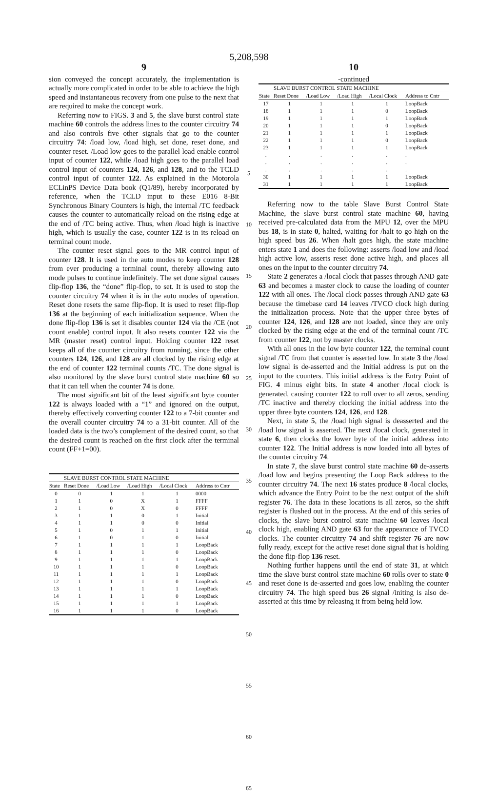5,208,598
9
sion conveyed the concept accurately, the implementation is actually more complicated in order to be able to achieve the high speed and instantaneous recovery from one pulse to the next that are required to make the concept work.
Referring now to FIGS. 3 and 5, the slave burst control state machine 60 controls the address lines to the counter circuitry 74 and also controls five other signals that go to the counter circuitry 74: /load low, /load high, set done, reset done, and counter reset. /Load low goes to the parallel load enable control input of counter 122, while /load high goes to the parallel load control input of counters 124, 126, and 128, and to the TCLD control input of counter 122. As explained in the Motorola ECLinPS Device Data book (Q1/89), hereby incorporated by reference, when the TCLD input to these E016 8-Bit Synchronous Binary Counters is high, the internal /TC feedback causes the counter to automatically reload on the rising edge at the end of /TC being active. Thus, when /load high is inactive high, which is usually the case, counter 122 is in its reload on terminal count mode.
The counter reset signal goes to the MR control input of counter 128. It is used in the auto modes to keep counter 128 from ever producing a terminal count, thereby allowing auto mode pulses to continue indefinitely. The set done signal causes flip-flop 136, the “done” flip-flop, to set. It is used to stop the counter circuitry 74 when it is in the auto modes of operation. Reset done resets the same flip-flop. It is used to reset flip-flop 136 at the beginning of each initialization sequence. When the done flip-flop 136 is set it disables counter 124 via the /CE (not count enable) control input. It also resets counter 122 via the MR (master reset) control input. Holding counter 122 reset keeps all of the counter circuitry from running, since the other counters 124, 126, and 128 are all clocked by the rising edge at the end of counter 122 terminal counts /TC. The done signal is also monitored by the slave burst control state machine 60 so that it can tell when the counter 74 is done.
The most significant bit of the least significant byte counter 122 is always loaded with a “1” and ignored on the output, thereby effectively converting counter 122 to a 7-bit counter and the overall counter circuitry 74 to a 31-bit counter. All of the loaded data is the two’s complement of the desired count, so that the desired count is reached on the first clock after the terminal count (FF+1=00).
| | SLAVE BURST CONTROL STATE MACHINE | | | | |
| --- | --- | --- | --- | --- | --- |
| State | Reset Done | /Load Low | /Load High | /Local Clock | Address to Cntr |
| 0 | 0 | 1 | 1 | 1 | 0000 |
| 1 | 1 | 0 | X | 1 | FFFF |
| 2 | 1 | 0 | X | 0 | FFFF |
| 3 | 1 | 1 | 0 | 1 | Initial |
| 4 | 1 | 1 | 0 | 0 | Initial |
| 5 | 1 | 0 | 1 | 1 | Initial |
| 6 | 1 | 0 | 1 | 0 | Initial |
| 7 | 1 | 1 | 1 | 1 | LoopBack |
| 8 | 1 | 1 | 1 | 0 | LoopBack |
| 9 | 1 | 1 | 1 | 1 | LoopBack |
| 10 | 1 | 1 | 1 | 0 | LoopBack |
| 11 | 1 | 1 | 1 | 1 | LoopBack |
| 12 | 1 | 1 | 1 | 0 | LoopBack |
| 13 | 1 | 1 | 1 | 1 | LoopBack |
| 14 | 1 | 1 | 1 | 0 | LoopBack |
| 15 | 1 | 1 | 1 | 1 | LoopBack |
| 16 | 1 | 1 | 1 | 0 | LoopBack |
5
10
15
20
25
30
35
40
45
50
55
60
65
10
-continued
| | SLAVE BURST CONTROL STATE MACHINE | | | | |
| --- | --- | --- | --- | --- | --- |
| State | Reset Done | /Load Low | /Load High | /Local Clock | Address to Cntr |
| 17 | 1 | 1 | 1 | 1 | LoopBack |
| 18 | 1 | 1 | 1 | 0 | LoopBack |
| 19 | 1 | 1 | 1 | 1 | LoopBack |
| 20 | 1 | 1 | 1 | 0 | LoopBack |
| 21 | 1 | 1 | 1 | 1 | LoopBack |
| 22 | 1 | 1 | 1 | 0 | LoopBack |
| 23 | 1 | 1 | 1 | 1 | LoopBack |
| . | . | . | . | . | . |
| . | . | . | . | . | . |
| . | . | . | . | . | . |
| 30 | 1 | 1 | 1 | 1 | LoopBack |
| 31 | 1 | 1 | 1 | 1 | LoopBack |
Referring now to the table Slave Burst Control State Machine, the slave burst control state machine 60, having received pre-calculated data from the MPU 12, over the MPU bus 18, is in state 0, halted, waiting for /halt to go high on the high speed bus 26. When /halt goes high, the state machine enters state 1 and does the following: asserts /load low and /load high active low, asserts reset done active high, and places all ones on the input to the counter circuitry 74.
State 2 generates a /local clock that passes through AND gate 63 and becomes a master clock to cause the loading of counter 122 with all ones. The /local clock passes through AND gate 63 because the timebase card 14 leaves /TVCO clock high during the initialization process. Note that the upper three bytes of counter 124, 126, and 128 are not loaded, since they are only clocked by the rising edge at the end of the terminal count /TC from counter 122, not by master clocks.
With all ones in the low byte counter 122, the terminal count signal /TC from that counter is asserted low. In state 3 the /load low signal is de-asserted and the Initial address is put on the input to the counters. This initial address is the Entry Point of FIG. 4 minus eight bits. In state 4 another /local clock is generated, causing counter 122 to roll over to all zeros, sending /TC inactive and thereby clocking the initial address into the upper three byte counters 124, 126, and 128.
Next, in state 5, the /load high signal is deasserted and the /load low signal is asserted. The next /local clock, generated in state 6, then clocks the lower byte of the initial address into counter 122. The Initial address is now loaded into all bytes of the counter circuitry 74.
In state 7, the slave burst control state machine 60 de-asserts /load low and begins presenting the Loop Back address to the counter circuitry 74. The next 16 states produce 8 /local clocks, which advance the Entry Point to be the next output of the shift register 76. The data in these locations is all zeros, so the shift register is flushed out in the process. At the end of this series of clocks, the slave burst control state machine 60 leaves /local clock high, enabling AND gate 63 for the appearance of TVCO clocks. The counter circuitry 74 and shift register 76 are now fully ready, except for the active reset done signal that is holding the done flip-flop 136 reset.
Nothing further happens until the end of state 31, at which time the slave burst control state machine 60 rolls over to state 0 and reset done is de-asserted and goes low, enabling the counter circuitry 74. The high speed bus 26 signal /initing is also de-asserted at this time by releasing it from being held low.